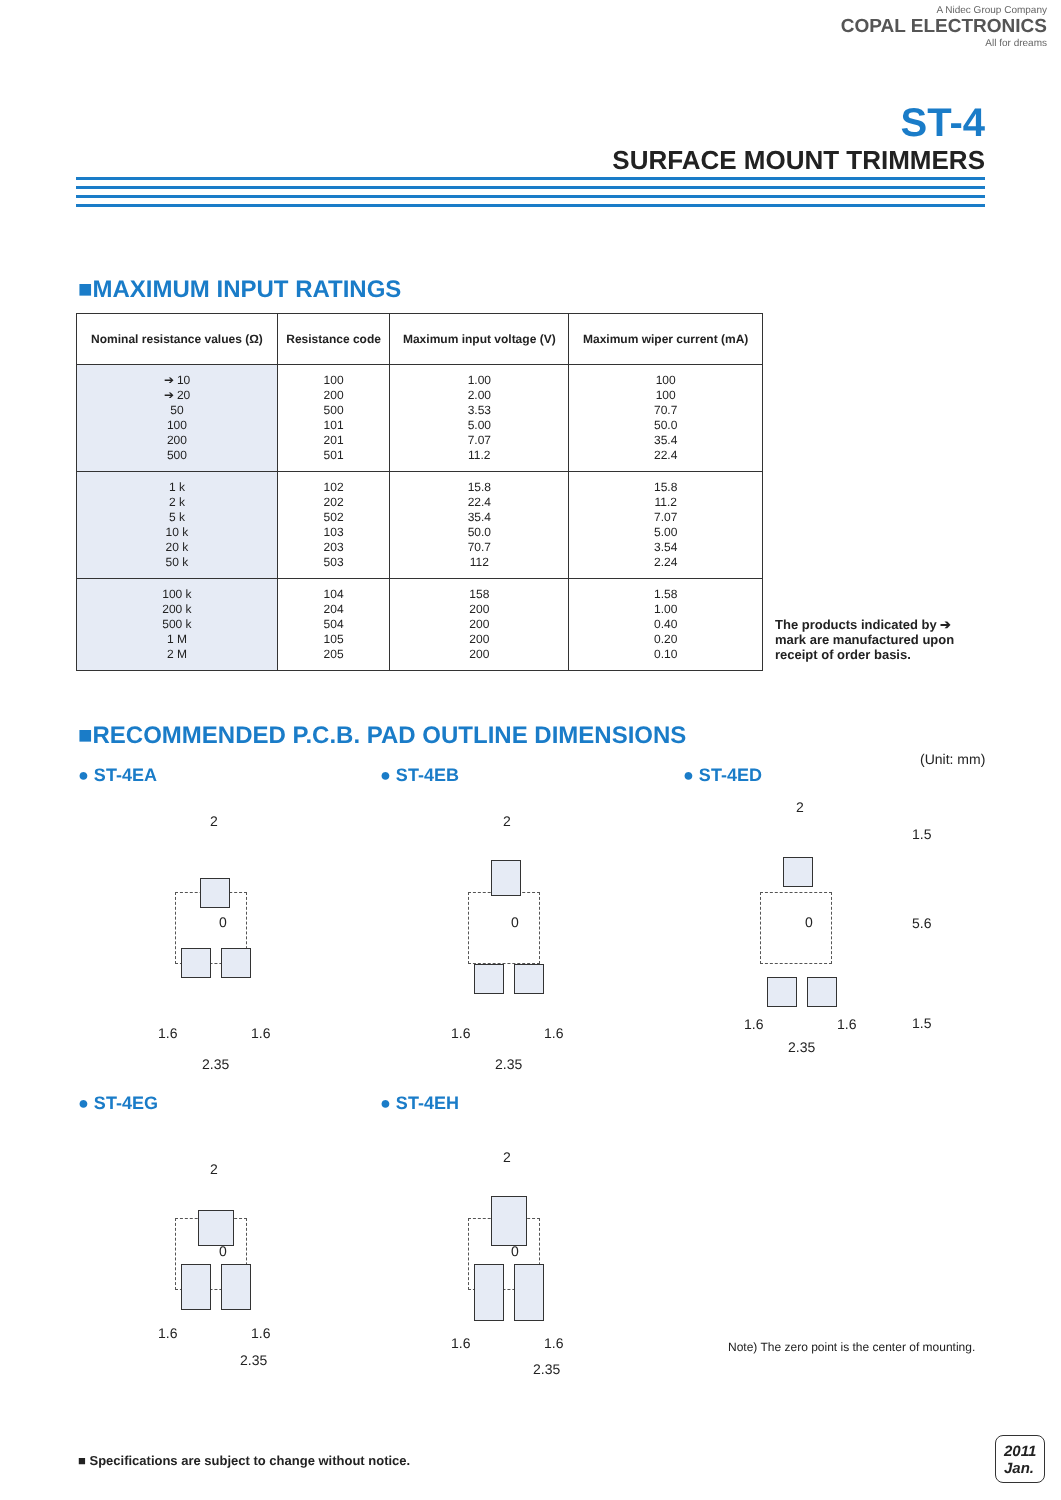A Nidec Group Company
COPAL ELECTRONICS
All for dreams
ST-4
SURFACE MOUNT TRIMMERS
■MAXIMUM INPUT RATINGS
| Nominal resistance values (Ω) | Resistance code | Maximum input voltage (V) | Maximum wiper current (mA) |
| --- | --- | --- | --- |
| ➔ 10 ➔ 20 50 100 200 500 | 100 200 500 101 201 501 | 1.00 2.00 3.53 5.00 7.07 11.2 | 100 100 70.7 50.0 35.4 22.4 |
| 1 k 2 k 5 k 10 k 20 k 50 k | 102 202 502 103 203 503 | 15.8 22.4 35.4 50.0 70.7 112 | 15.8 11.2 7.07 5.00 3.54 2.24 |
| 100 k 200 k 500 k 1 M 2 M | 104 204 504 105 205 | 158 200 200 200 200 | 1.58 1.00 0.40 0.20 0.10 |
The products indicated by ➔
mark are manufactured upon
receipt of order basis.
■RECOMMENDED P.C.B. PAD OUTLINE DIMENSIONS
(Unit: mm)
● ST-4EA ● ST-4EB ● ST-4ED
2
0
1.6 1.6
2.35
2
0
1.6 1.6
2.35
2
0
1.6 1.6
2.35
1.5
5.6
1.5
● ST-4EG ● ST-4EH
2
0
1.6 1.6
2.35
2
0
1.6 1.6
2.35
Note) The zero point is the center of mounting.
■ Specifications are subject to change without notice.
2011
Jan.